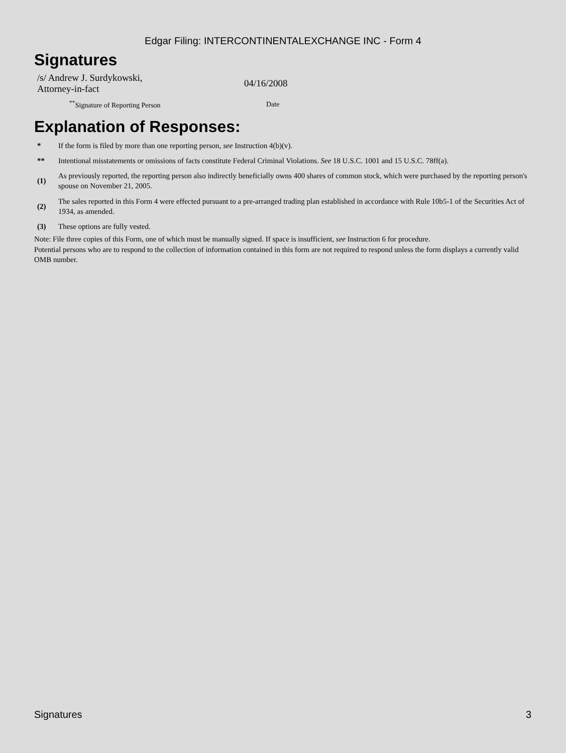Edgar Filing: INTERCONTINENTALEXCHANGE INC - Form 4
Signatures
| /s/ Andrew J. Surdykowski, Attorney-in-fact | 04/16/2008 |
| <sup>**</sup> Signature of Reporting Person | Date |
Explanation of Responses:
| * | If the form is filed by more than one reporting person, see Instruction 4(b)(v). |
| ** | Intentional misstatements or omissions of facts constitute Federal Criminal Violations. See 18 U.S.C. 1001 and 15 U.S.C. 78ff(a). |
| (1) | As previously reported, the reporting person also indirectly beneficially owns 400 shares of common stock, which were purchased by the reporting person's spouse on November 21, 2005. |
| (2) | The sales reported in this Form 4 were effected pursuant to a pre-arranged trading plan established in accordance with Rule 10b5-1 of the Securities Act of 1934, as amended. |
| (3) | These options are fully vested. |
Note: File three copies of this Form, one of which must be manually signed. If space is insufficient, see Instruction 6 for procedure.
Potential persons who are to respond to the collection of information contained in this form are not required to respond unless the form displays a currently valid OMB number.
Signatures 3